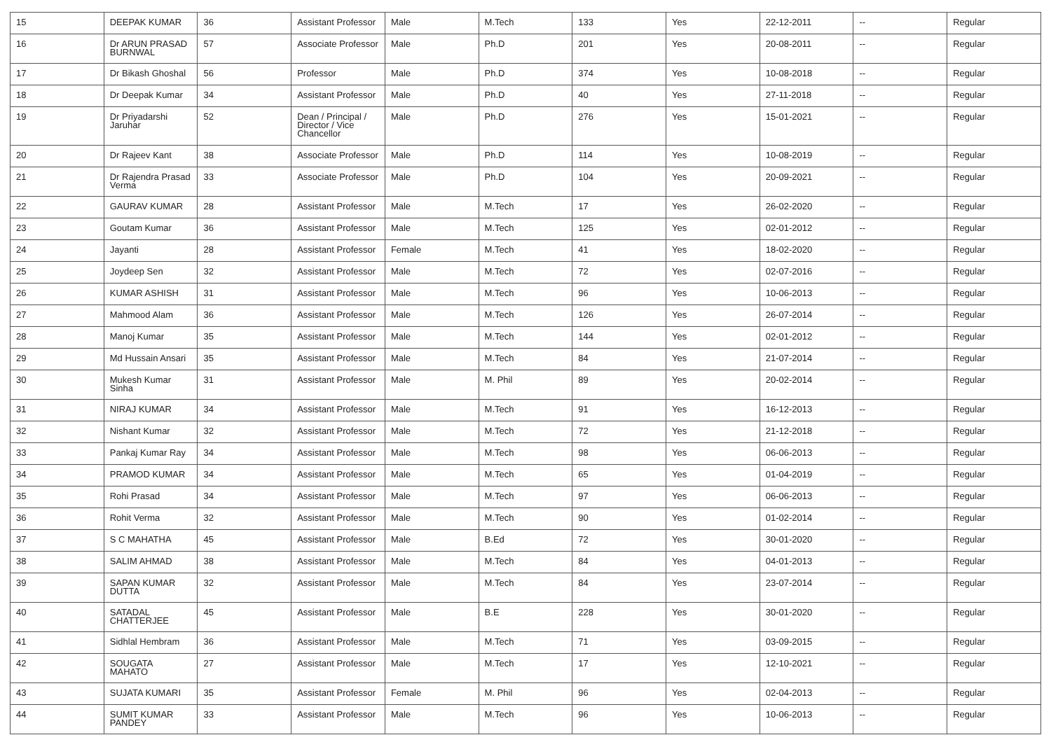| 15 | DEEPAK KUMAR | 36 | Assistant Professor | Male | M.Tech | 133 | Yes | 22-12-2011 | -- | Regular |
| 16 | Dr ARUN PRASAD BURNWAL | 57 | Associate Professor | Male | Ph.D | 201 | Yes | 20-08-2011 | -- | Regular |
| 17 | Dr Bikash Ghoshal | 56 | Professor | Male | Ph.D | 374 | Yes | 10-08-2018 | -- | Regular |
| 18 | Dr Deepak Kumar | 34 | Assistant Professor | Male | Ph.D | 40 | Yes | 27-11-2018 | -- | Regular |
| 19 | Dr Priyadarshi Jaruhar | 52 | Dean / Principal / Director / Vice Chancellor | Male | Ph.D | 276 | Yes | 15-01-2021 | -- | Regular |
| 20 | Dr Rajeev Kant | 38 | Associate Professor | Male | Ph.D | 114 | Yes | 10-08-2019 | -- | Regular |
| 21 | Dr Rajendra Prasad Verma | 33 | Associate Professor | Male | Ph.D | 104 | Yes | 20-09-2021 | -- | Regular |
| 22 | GAURAV KUMAR | 28 | Assistant Professor | Male | M.Tech | 17 | Yes | 26-02-2020 | -- | Regular |
| 23 | Goutam Kumar | 36 | Assistant Professor | Male | M.Tech | 125 | Yes | 02-01-2012 | -- | Regular |
| 24 | Jayanti | 28 | Assistant Professor | Female | M.Tech | 41 | Yes | 18-02-2020 | -- | Regular |
| 25 | Joydeep Sen | 32 | Assistant Professor | Male | M.Tech | 72 | Yes | 02-07-2016 | -- | Regular |
| 26 | KUMAR ASHISH | 31 | Assistant Professor | Male | M.Tech | 96 | Yes | 10-06-2013 | -- | Regular |
| 27 | Mahmood Alam | 36 | Assistant Professor | Male | M.Tech | 126 | Yes | 26-07-2014 | -- | Regular |
| 28 | Manoj Kumar | 35 | Assistant Professor | Male | M.Tech | 144 | Yes | 02-01-2012 | -- | Regular |
| 29 | Md Hussain Ansari | 35 | Assistant Professor | Male | M.Tech | 84 | Yes | 21-07-2014 | -- | Regular |
| 30 | Mukesh Kumar Sinha | 31 | Assistant Professor | Male | M. Phil | 89 | Yes | 20-02-2014 | -- | Regular |
| 31 | NIRAJ KUMAR | 34 | Assistant Professor | Male | M.Tech | 91 | Yes | 16-12-2013 | -- | Regular |
| 32 | Nishant Kumar | 32 | Assistant Professor | Male | M.Tech | 72 | Yes | 21-12-2018 | -- | Regular |
| 33 | Pankaj Kumar Ray | 34 | Assistant Professor | Male | M.Tech | 98 | Yes | 06-06-2013 | -- | Regular |
| 34 | PRAMOD KUMAR | 34 | Assistant Professor | Male | M.Tech | 65 | Yes | 01-04-2019 | -- | Regular |
| 35 | Rohi Prasad | 34 | Assistant Professor | Male | M.Tech | 97 | Yes | 06-06-2013 | -- | Regular |
| 36 | Rohit Verma | 32 | Assistant Professor | Male | M.Tech | 90 | Yes | 01-02-2014 | -- | Regular |
| 37 | S C MAHATHA | 45 | Assistant Professor | Male | B.Ed | 72 | Yes | 30-01-2020 | -- | Regular |
| 38 | SALIM AHMAD | 38 | Assistant Professor | Male | M.Tech | 84 | Yes | 04-01-2013 | -- | Regular |
| 39 | SAPAN KUMAR DUTTA | 32 | Assistant Professor | Male | M.Tech | 84 | Yes | 23-07-2014 | -- | Regular |
| 40 | SATADAL CHATTERJEE | 45 | Assistant Professor | Male | B.E | 228 | Yes | 30-01-2020 | -- | Regular |
| 41 | Sidhlal Hembram | 36 | Assistant Professor | Male | M.Tech | 71 | Yes | 03-09-2015 | -- | Regular |
| 42 | SOUGATA MAHATO | 27 | Assistant Professor | Male | M.Tech | 17 | Yes | 12-10-2021 | -- | Regular |
| 43 | SUJATA KUMARI | 35 | Assistant Professor | Female | M. Phil | 96 | Yes | 02-04-2013 | -- | Regular |
| 44 | SUMIT KUMAR PANDEY | 33 | Assistant Professor | Male | M.Tech | 96 | Yes | 10-06-2013 | -- | Regular |